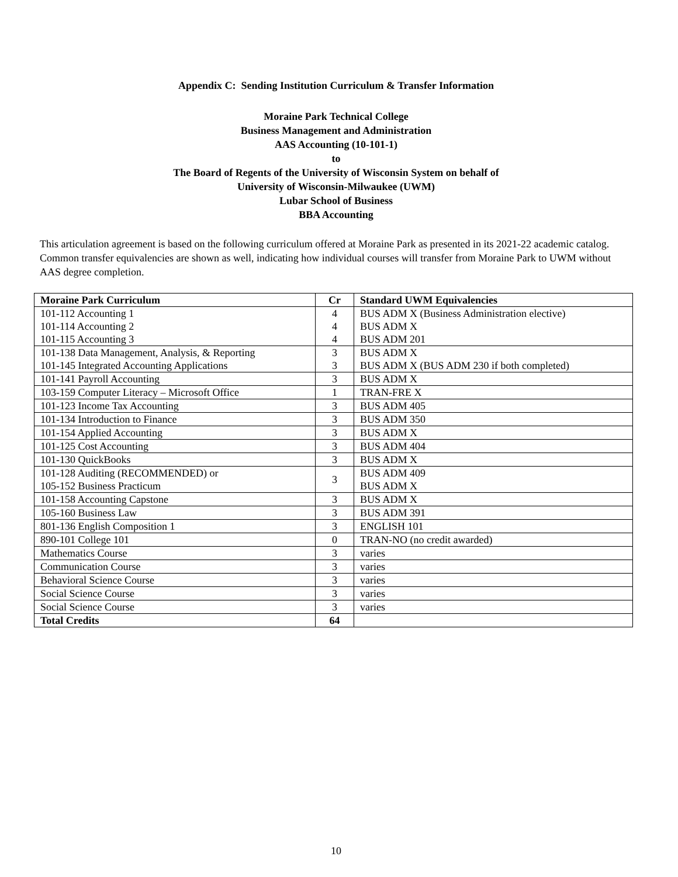Appendix C: Sending Institution Curriculum & Transfer Information
Moraine Park Technical College
Business Management and Administration
AAS Accounting (10-101-1)
to
The Board of Regents of the University of Wisconsin System on behalf of
University of Wisconsin-Milwaukee (UWM)
Lubar School of Business
BBA Accounting
This articulation agreement is based on the following curriculum offered at Moraine Park as presented in its 2021-22 academic catalog. Common transfer equivalencies are shown as well, indicating how individual courses will transfer from Moraine Park to UWM without AAS degree completion.
| Moraine Park Curriculum | Cr | Standard UWM Equivalencies |
| --- | --- | --- |
| 101-112 Accounting 1 101-114 Accounting 2 101-115 Accounting 3 | 4 4 4 | BUS ADM X (Business Administration elective) BUS ADM X BUS ADM 201 |
| 101-138 Data Management, Analysis, & Reporting 101-145 Integrated Accounting Applications | 3 3 | BUS ADM X BUS ADM X (BUS ADM 230 if both completed) |
| 101-141 Payroll Accounting | 3 | BUS ADM X |
| 103-159 Computer Literacy – Microsoft Office | 1 | TRAN-FRE X |
| 101-123 Income Tax Accounting | 3 | BUS ADM 405 |
| 101-134 Introduction to Finance | 3 | BUS ADM 350 |
| 101-154 Applied Accounting | 3 | BUS ADM X |
| 101-125 Cost Accounting | 3 | BUS ADM 404 |
| 101-130 QuickBooks | 3 | BUS ADM X |
| 101-128 Auditing (RECOMMENDED) or 105-152 Business Practicum | 3 | BUS ADM 409 BUS ADM X |
| 101-158 Accounting Capstone | 3 | BUS ADM X |
| 105-160 Business Law | 3 | BUS ADM 391 |
| 801-136 English Composition 1 | 3 | ENGLISH 101 |
| 890-101 College 101 | 0 | TRAN-NO (no credit awarded) |
| Mathematics Course | 3 | varies |
| Communication Course | 3 | varies |
| Behavioral Science Course | 3 | varies |
| Social Science Course | 3 | varies |
| Social Science Course | 3 | varies |
| Total Credits | 64 | |
10